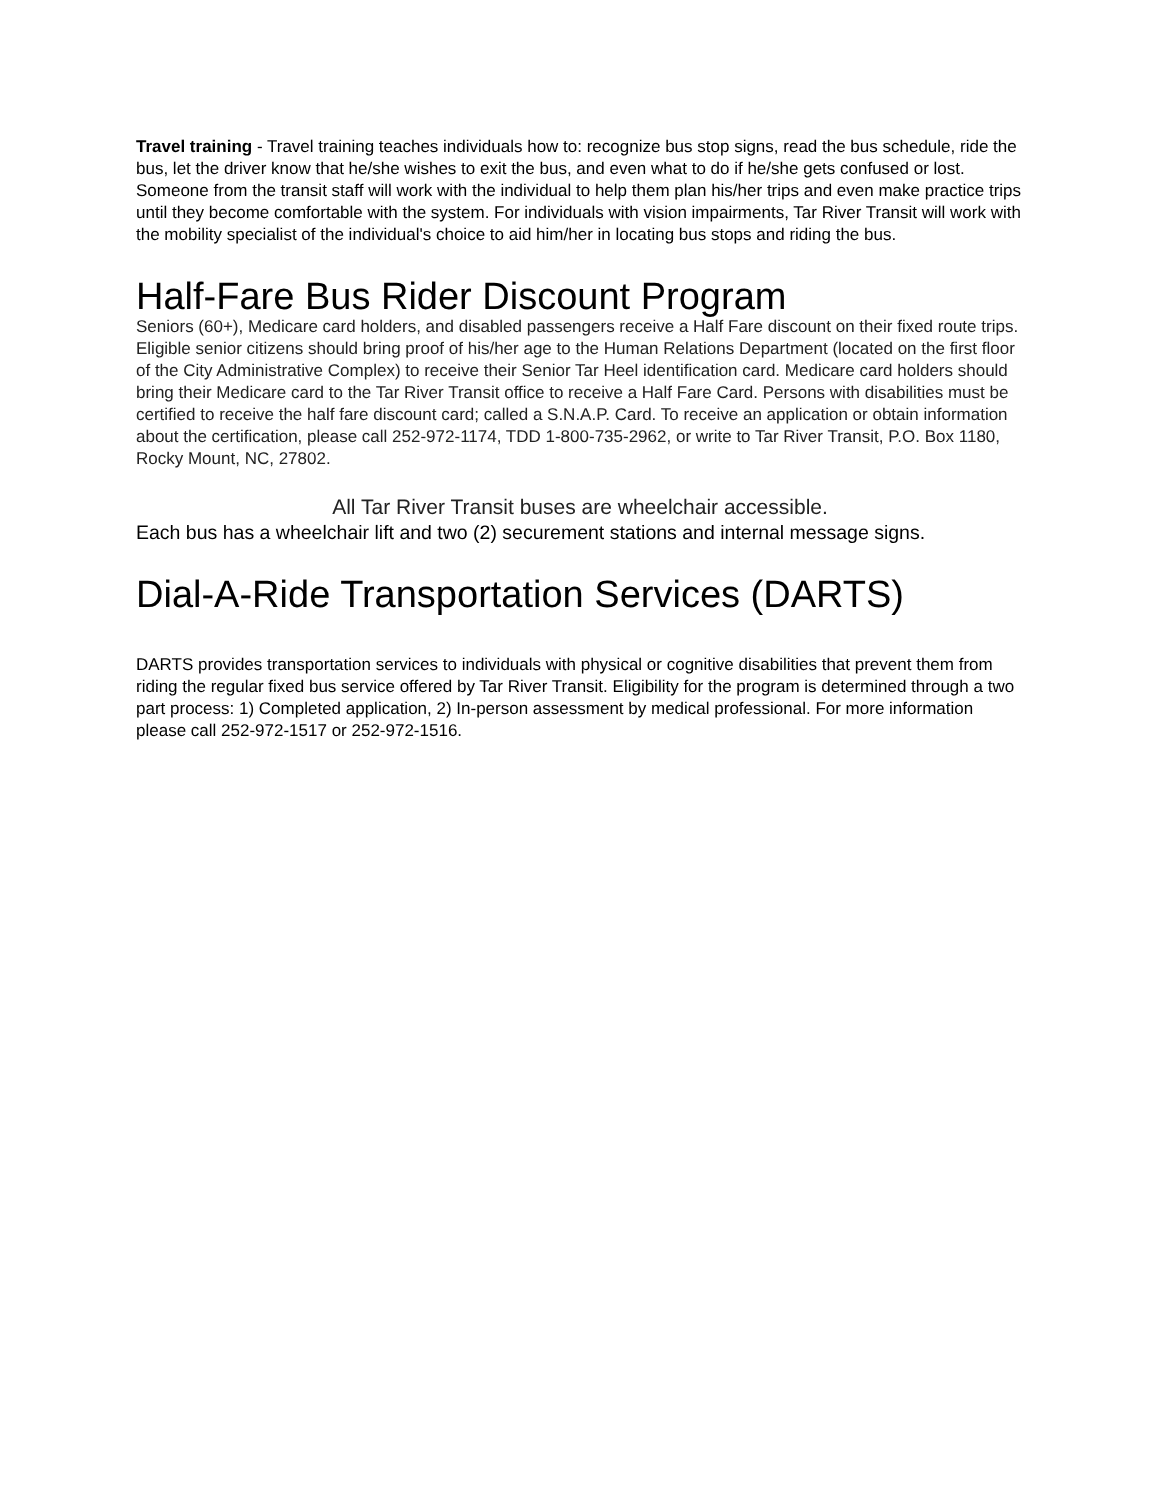Travel training - Travel training teaches individuals how to: recognize bus stop signs, read the bus schedule, ride the bus, let the driver know that he/she wishes to exit the bus, and even what to do if he/she gets confused or lost. Someone from the transit staff will work with the individual to help them plan his/her trips and even make practice trips until they become comfortable with the system. For individuals with vision impairments, Tar River Transit will work with the mobility specialist of the individual's choice to aid him/her in locating bus stops and riding the bus.
Half-Fare Bus Rider Discount Program
Seniors (60+), Medicare card holders, and disabled passengers receive a Half Fare discount on their fixed route trips. Eligible senior citizens should bring proof of his/her age to the Human Relations Department (located on the first floor of the City Administrative Complex) to receive their Senior Tar Heel identification card. Medicare card holders should bring their Medicare card to the Tar River Transit office to receive a Half Fare Card. Persons with disabilities must be certified to receive the half fare discount card; called a S.N.A.P. Card. To receive an application or obtain information about the certification, please call 252-972-1174, TDD 1-800-735-2962, or write to Tar River Transit, P.O. Box 1180, Rocky Mount, NC, 27802.
All Tar River Transit buses are wheelchair accessible.
Each bus has a wheelchair lift and two (2) securement stations and internal message signs.
Dial-A-Ride Transportation Services (DARTS)
DARTS provides transportation services to individuals with physical or cognitive disabilities that prevent them from riding the regular fixed bus service offered by Tar River Transit. Eligibility for the program is determined through a two part process: 1) Completed application, 2) In-person assessment by medical professional. For more information please call 252-972-1517 or 252-972-1516.